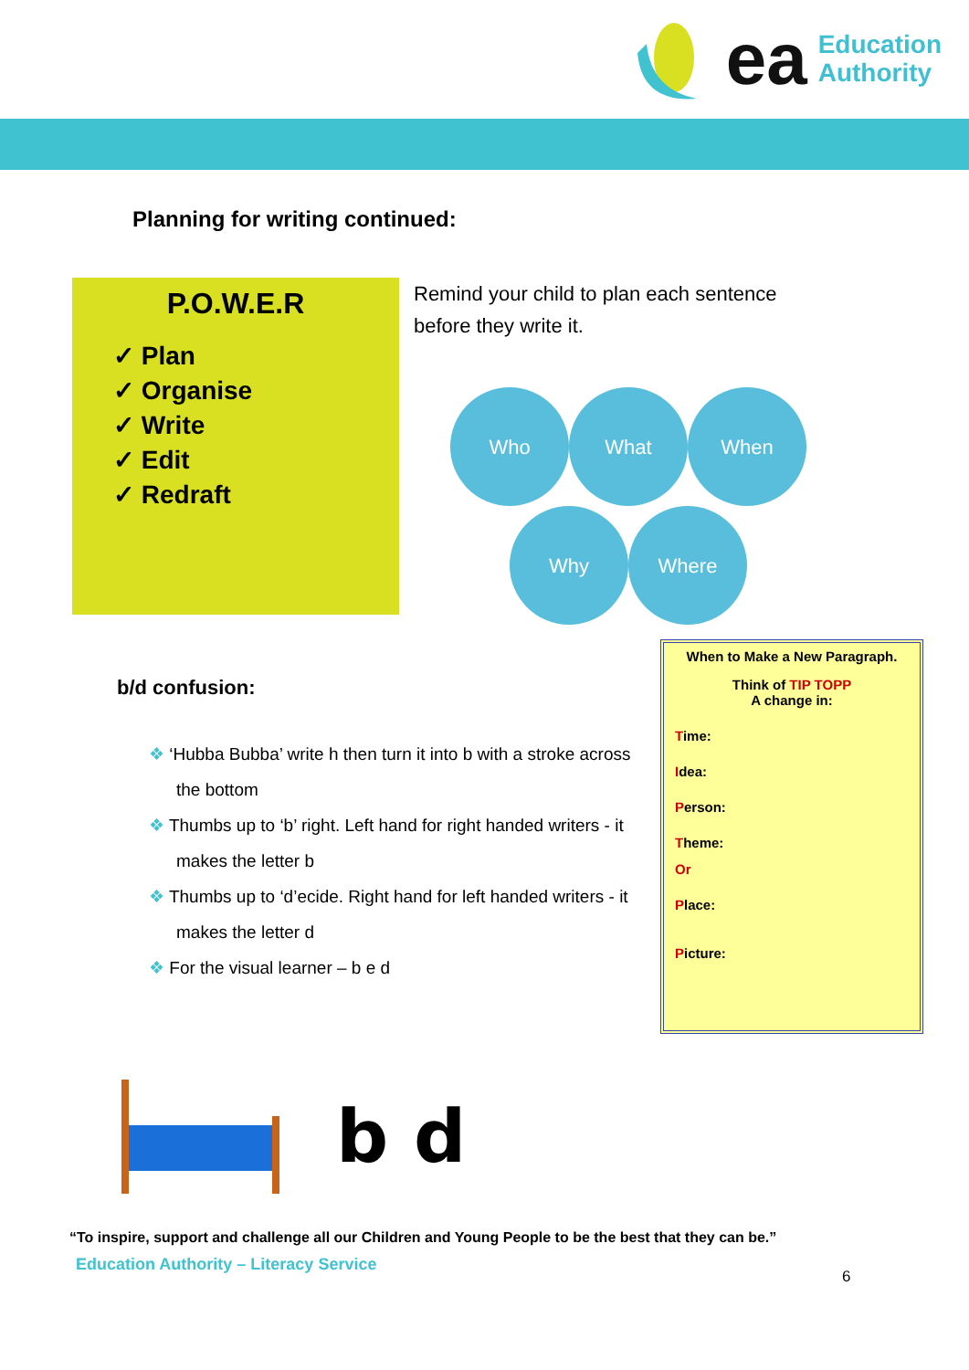ea Education
Authority
Planning for writing continued:
P.O.W.E.R
✓ Plan
✓ Organise
✓ Write
✓ Edit
✓ Redraft
Remind your child to plan each sentence before they write it.
Who
What
When
Why
Where
b/d confusion:
❖ ‘Hubba Bubba’ write h then turn it into b with a stroke across the bottom
❖ Thumbs up to ‘b’ right. Left hand for right handed writers - it makes the letter b
❖ Thumbs up to ‘d’ecide. Right hand for left handed writers - it makes the letter d
❖ For the visual learner – b e d
When to Make a New Paragraph.
Think of TIP TOPP
A change in:
Time:
Idea:
Person:
Theme:
Or
Place:
Picture:
b d
“To inspire, support and challenge all our Children and Young People to be the best that they can be.”
Education Authority – Literacy Service
6